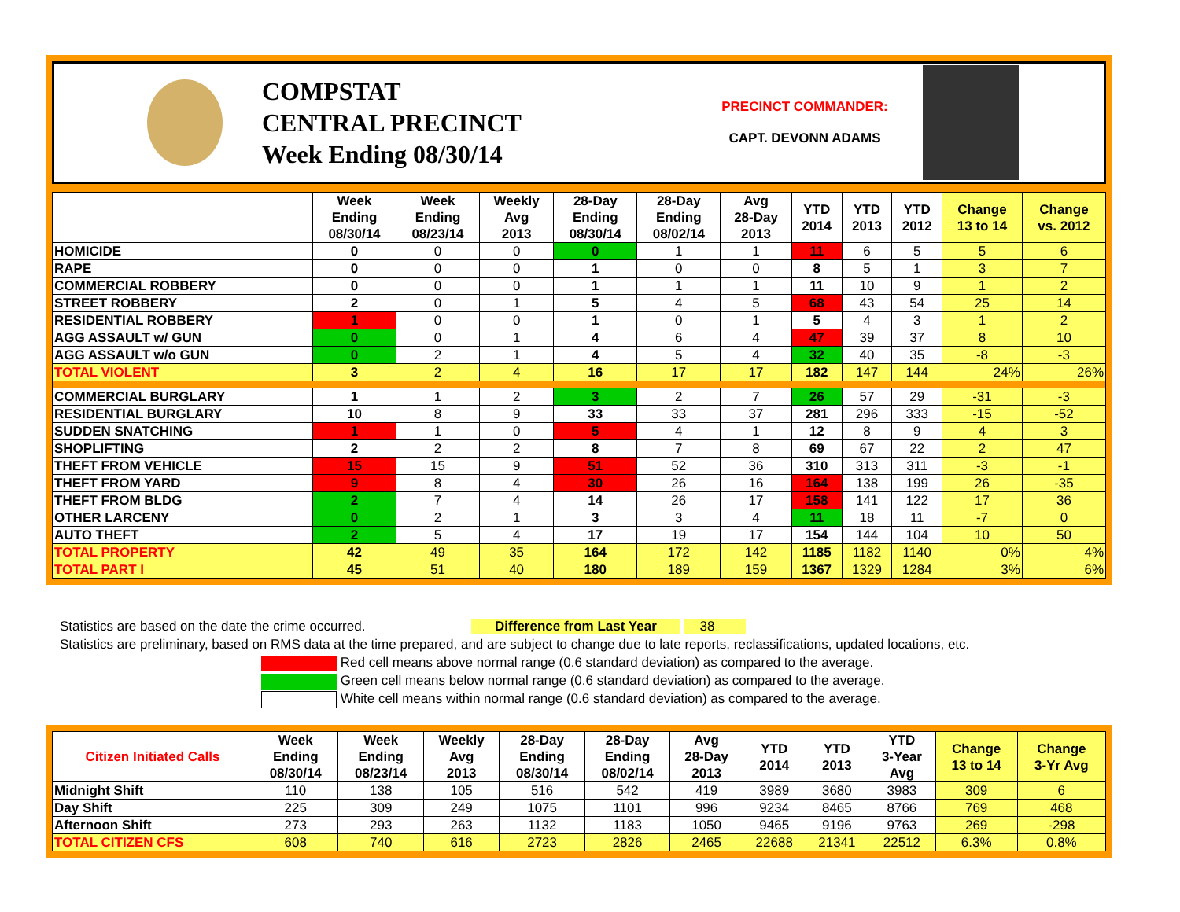COMPSTAT
CENTRAL PRECINCT
Week Ending 08/30/14
PRECINCT COMMANDER:
CAPT. DEVONN ADAMS
| | Week Ending 08/30/14 | Week Ending 08/23/14 | Weekly Avg 2013 | 28-Day Ending 08/30/14 | 28-Day Ending 08/02/14 | Avg 28-Day 2013 | YTD 2014 | YTD 2013 | YTD 2012 | Change 13 to 14 | Change vs. 2012 |
| --- | --- | --- | --- | --- | --- | --- | --- | --- | --- | --- | --- |
| HOMICIDE | 0 | 0 | 0 | 0 | 1 | 1 | 11 | 6 | 5 | 5 | 6 |
| RAPE | 0 | 0 | 0 | 1 | 0 | 0 | 8 | 5 | 1 | 3 | 7 |
| COMMERCIAL ROBBERY | 0 | 0 | 0 | 1 | 1 | 1 | 11 | 10 | 9 | 1 | 2 |
| STREET ROBBERY | 2 | 0 | 1 | 5 | 4 | 5 | 68 | 43 | 54 | 25 | 14 |
| RESIDENTIAL ROBBERY | 1 | 0 | 0 | 1 | 0 | 1 | 5 | 4 | 3 | 1 | 2 |
| AGG ASSAULT w/ GUN | 0 | 0 | 1 | 4 | 6 | 4 | 47 | 39 | 37 | 8 | 10 |
| AGG ASSAULT w/o GUN | 0 | 2 | 1 | 4 | 5 | 4 | 32 | 40 | 35 | -8 | -3 |
| TOTAL VIOLENT | 3 | 2 | 4 | 16 | 17 | 17 | 182 | 147 | 144 | 24% | 26% |
| COMMERCIAL BURGLARY | 1 | 1 | 2 | 3 | 2 | 7 | 26 | 57 | 29 | -31 | -3 |
| RESIDENTIAL BURGLARY | 10 | 8 | 9 | 33 | 33 | 37 | 281 | 296 | 333 | -15 | -52 |
| SUDDEN SNATCHING | 1 | 1 | 0 | 5 | 4 | 1 | 12 | 8 | 9 | 4 | 3 |
| SHOPLIFTING | 2 | 2 | 2 | 8 | 7 | 8 | 69 | 67 | 22 | 2 | 47 |
| THEFT FROM VEHICLE | 15 | 15 | 9 | 51 | 52 | 36 | 310 | 313 | 311 | -3 | -1 |
| THEFT FROM YARD | 9 | 8 | 4 | 30 | 26 | 16 | 164 | 138 | 199 | 26 | -35 |
| THEFT FROM BLDG | 2 | 7 | 4 | 14 | 26 | 17 | 158 | 141 | 122 | 17 | 36 |
| OTHER LARCENY | 0 | 2 | 1 | 3 | 3 | 4 | 11 | 18 | 11 | -7 | 0 |
| AUTO THEFT | 2 | 5 | 4 | 17 | 19 | 17 | 154 | 144 | 104 | 10 | 50 |
| TOTAL PROPERTY | 42 | 49 | 35 | 164 | 172 | 142 | 1185 | 1182 | 1140 | 0% | 4% |
| TOTAL PART I | 45 | 51 | 40 | 180 | 189 | 159 | 1367 | 1329 | 1284 | 3% | 6% |
Statistics are based on the date the crime occurred. Difference from Last Year 38
Statistics are preliminary, based on RMS data at the time prepared, and are subject to change due to late reports, reclassifications, updated locations, etc.
Red cell means above normal range (0.6 standard deviation) as compared to the average.
Green cell means below normal range (0.6 standard deviation) as compared to the average.
White cell means within normal range (0.6 standard deviation) as compared to the average.
| Citizen Initiated Calls | Week Ending 08/30/14 | Week Ending 08/23/14 | Weekly Avg 2013 | 28-Day Ending 08/30/14 | 28-Day Ending 08/02/14 | Avg 28-Day 2013 | YTD 2014 | YTD 2013 | YTD 3-Year Avg | Change 13 to 14 | Change 3-Yr Avg |
| --- | --- | --- | --- | --- | --- | --- | --- | --- | --- | --- | --- |
| Midnight Shift | 110 | 138 | 105 | 516 | 542 | 419 | 3989 | 3680 | 3983 | 309 | 6 |
| Day Shift | 225 | 309 | 249 | 1075 | 1101 | 996 | 9234 | 8465 | 8766 | 769 | 468 |
| Afternoon Shift | 273 | 293 | 263 | 1132 | 1183 | 1050 | 9465 | 9196 | 9763 | 269 | -298 |
| TOTAL CITIZEN CFS | 608 | 740 | 616 | 2723 | 2826 | 2465 | 22688 | 21341 | 22512 | 6.3% | 0.8% |